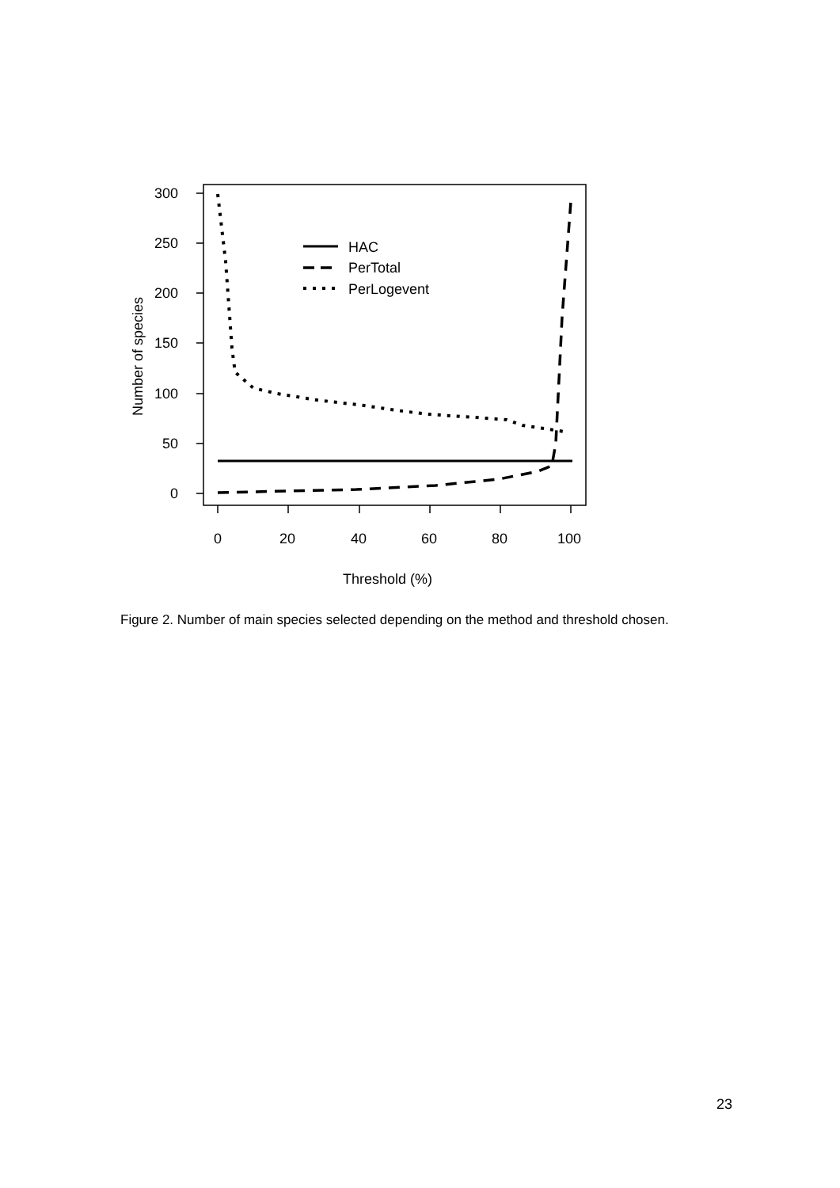300
250
200
150
100
50
0
0
20
40
60
80
100
Threshold (%)
Number of species
HAC
PerTotal
PerLogevent
Figure 2. Number of main species selected depending on the method and threshold chosen.
23